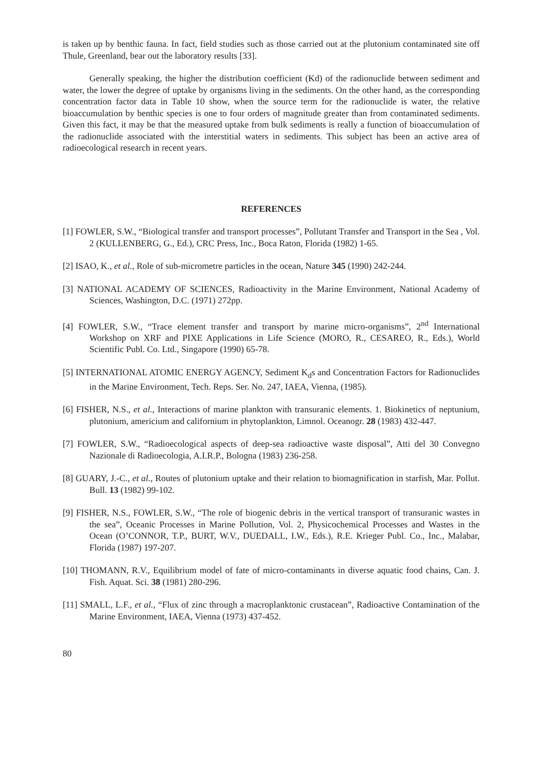is taken up by benthic fauna. In fact, field studies such as those carried out at the plutonium contaminated site off Thule, Greenland, bear out the laboratory results [33].
Generally speaking, the higher the distribution coefficient (Kd) of the radionuclide between sediment and water, the lower the degree of uptake by organisms living in the sediments. On the other hand, as the corresponding concentration factor data in Table 10 show, when the source term for the radionuclide is water, the relative bioaccumulation by benthic species is one to four orders of magnitude greater than from contaminated sediments. Given this fact, it may be that the measured uptake from bulk sediments is really a function of bioaccumulation of the radionuclide associated with the interstitial waters in sediments. This subject has been an active area of radioecological research in recent years.
REFERENCES
[1] FOWLER, S.W., “Biological transfer and transport processes”, Pollutant Transfer and Transport in the Sea , Vol. 2 (KULLENBERG, G., Ed.), CRC Press, Inc., Boca Raton, Florida (1982) 1-65.
[2] ISAO, K., et al., Role of sub-micrometre particles in the ocean, Nature 345 (1990) 242-244.
[3] NATIONAL ACADEMY OF SCIENCES, Radioactivity in the Marine Environment, National Academy of Sciences, Washington, D.C. (1971) 272pp.
[4] FOWLER, S.W., “Trace element transfer and transport by marine micro-organisms”, 2<sup>nd</sup> International Workshop on XRF and PIXE Applications in Life Science (MORO, R., CESAREO, R., Eds.), World Scientific Publ. Co. Ltd., Singapore (1990) 65-78.
[5] INTERNATIONAL ATOMIC ENERGY AGENCY, Sediment K<sub>d</sub>s and Concentration Factors for Radionuclides in the Marine Environment, Tech. Reps. Ser. No. 247, IAEA, Vienna, (1985).
[6] FISHER, N.S., et al., Interactions of marine plankton with transuranic elements. 1. Biokinetics of neptunium, plutonium, americium and californium in phytoplankton, Limnol. Oceanogr. 28 (1983) 432-447.
[7] FOWLER, S.W., “Radioecological aspects of deep-sea radioactive waste disposal”, Atti del 30 Convegno Nazionale di Radioecologia, A.I.R.P., Bologna (1983) 236-258.
[8] GUARY, J.-C., et al., Routes of plutonium uptake and their relation to biomagnification in starfish, Mar. Pollut. Bull. 13 (1982) 99-102.
[9] FISHER, N.S., FOWLER, S.W., “The role of biogenic debris in the vertical transport of transuranic wastes in the sea”, Oceanic Processes in Marine Pollution, Vol. 2, Physicochemical Processes and Wastes in the Ocean (O’CONNOR, T.P., BURT, W.V., DUEDALL, I.W., Eds.), R.E. Krieger Publ. Co., Inc., Malabar, Florida (1987) 197-207.
[10] THOMANN, R.V., Equilibrium model of fate of micro-contaminants in diverse aquatic food chains, Can. J. Fish. Aquat. Sci. 38 (1981) 280-296.
[11] SMALL, L.F., et al., “Flux of zinc through a macroplanktonic crustacean”, Radioactive Contamination of the Marine Environment, IAEA, Vienna (1973) 437-452.
80